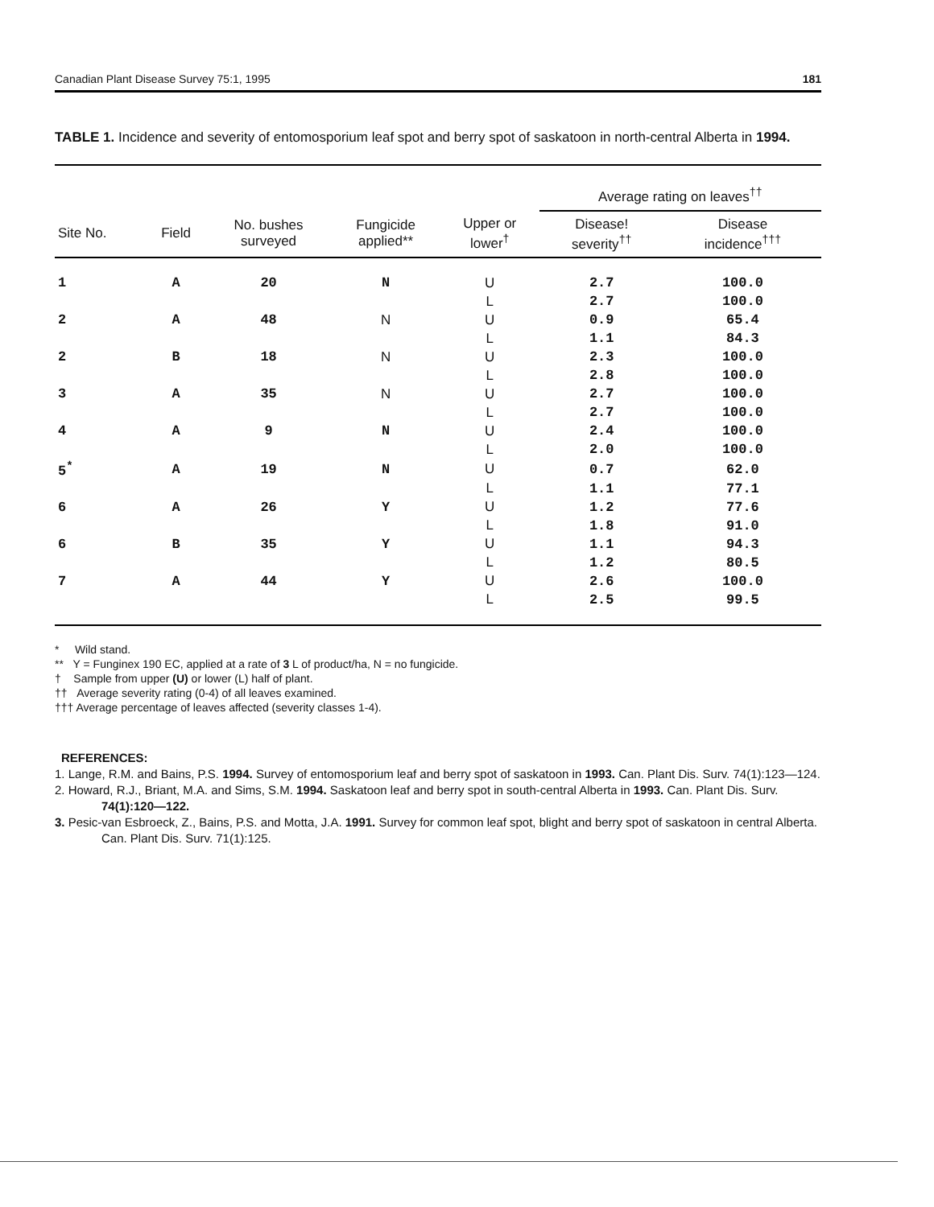Canadian Plant Disease Survey 75:1, 1995 181
TABLE 1. Incidence and severity of entomosporium leaf spot and berry spot of saskatoon in north-central Alberta in 1994.
| | | | | | Average rating on leaves<sup>††</sup> | |
| --- | --- | --- | --- | --- | --- | --- |
| Site No. | Field | No. bushes surveyed | Fungicide applied** | Upper or lower<sup>†</sup> | Disease! severity<sup>††</sup> | Disease incidence<sup>†††</sup> |
| 1 | A | 20 | N | U | 2.7 | 100.0 |
| | | | | L | 2.7 | 100.0 |
| 2 | A | 48 | N | U | 0.9 | 65.4 |
| | | | | L | 1.1 | 84.3 |
| 2 | B | 18 | N | U | 2.3 | 100.0 |
| | | | | L | 2.8 | 100.0 |
| 3 | A | 35 | N | U | 2.7 | 100.0 |
| | | | | L | 2.7 | 100.0 |
| 4 | A | 9 | N | U | 2.4 | 100.0 |
| | | | | L | 2.0 | 100.0 |
| 5<sup>*</sup> | A | 19 | N | U | 0.7 | 62.0 |
| | | | | L | 1.1 | 77.1 |
| 6 | A | 26 | Y | U | 1.2 | 77.6 |
| | | | | L | 1.8 | 91.0 |
| 6 | B | 35 | Y | U | 1.1 | 94.3 |
| | | | | L | 1.2 | 80.5 |
| 7 | A | 44 | Y | U | 2.6 | 100.0 |
| | | | | L | 2.5 | 99.5 |
* Wild stand.
** Y = Funginex 190 EC, applied at a rate of 3 L of product/ha, N = no fungicide.
† Sample from upper (U) or lower (L) half of plant.
†† Average severity rating (0-4) of all leaves examined.
††† Average percentage of leaves affected (severity classes 1-4).
REFERENCES:
1. Lange, R.M. and Bains, P.S. 1994. Survey of entomosporium leaf and berry spot of saskatoon in 1993. Can. Plant Dis. Surv. 74(1):123—124.
2. Howard, R.J., Briant, M.A. and Sims, S.M. 1994. Saskatoon leaf and berry spot in south-central Alberta in 1993. Can. Plant Dis. Surv. 74(1):120—122.
3. Pesic-van Esbroeck, Z., Bains, P.S. and Motta, J.A. 1991. Survey for common leaf spot, blight and berry spot of saskatoon in central Alberta. Can. Plant Dis. Surv. 71(1):125.